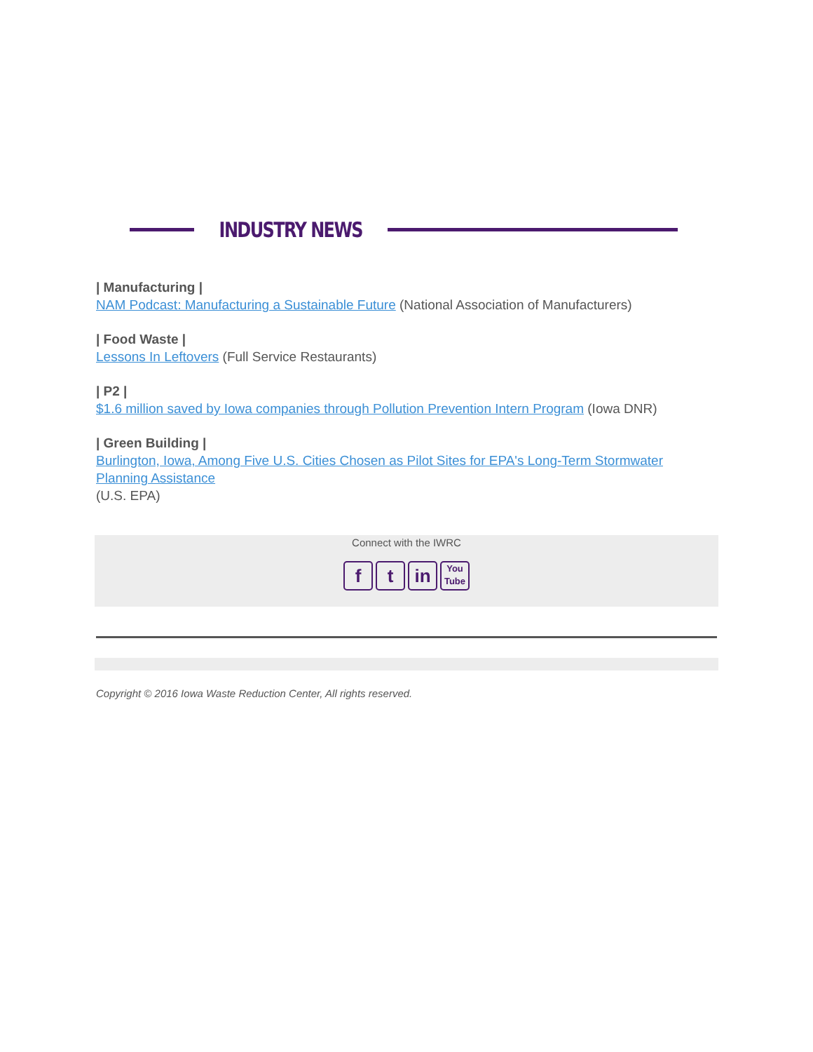INDUSTRY NEWS
| Manufacturing |
NAM Podcast: Manufacturing a Sustainable Future (National Association of Manufacturers)
| Food Waste |
Lessons In Leftovers (Full Service Restaurants)
| P2 |
$1.6 million saved by Iowa companies through Pollution Prevention Intern Program (Iowa DNR)
| Green Building |
Burlington, Iowa, Among Five U.S. Cities Chosen as Pilot Sites for EPA's Long-Term Stormwater Planning Assistance
(U.S. EPA)
Connect with the IWRC
ft in You Tube
Copyright © 2016 Iowa Waste Reduction Center, All rights reserved.